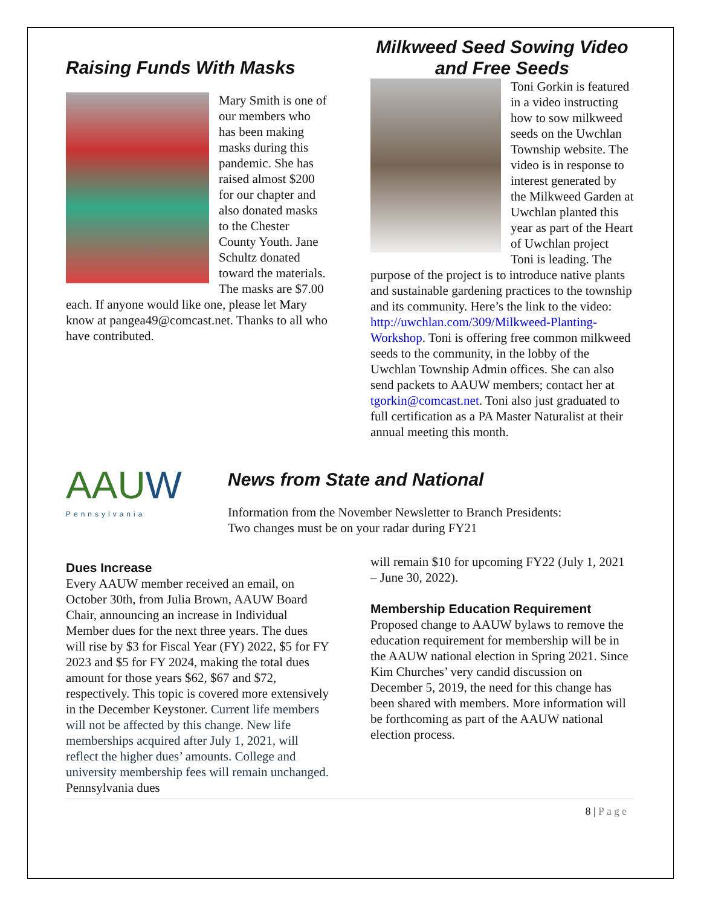Raising Funds With Masks
Mary Smith is one of our members who has been making masks during this pandemic. She has raised almost $200 for our chapter and also donated masks to the Chester County Youth. Jane Schultz donated toward the materials. The masks are $7.00 each. If anyone would like one, please let Mary know at pangea49@comcast.net. Thanks to all who have contributed.
Milkweed Seed Sowing Video and Free Seeds
Toni Gorkin is featured in a video instructing how to sow milkweed seeds on the Uwchlan Township website. The video is in response to interest generated by the Milkweed Garden at Uwchlan planted this year as part of the Heart of Uwchlan project Toni is leading. The purpose of the project is to introduce native plants and sustainable gardening practices to the township and its community. Here’s the link to the video: http://uwchlan.com/309/Milkweed-Planting-Workshop. Toni is offering free common milkweed seeds to the community, in the lobby of the Uwchlan Township Admin offices. She can also send packets to AAUW members; contact her at tgorkin@comcast.net. Toni also just graduated to full certification as a PA Master Naturalist at their annual meeting this month.
AAUW
Pennsylvania
News from State and National
Information from the November Newsletter to Branch Presidents:
Two changes must be on your radar during FY21
Dues Increase
Every AAUW member received an email, on October 30th, from Julia Brown, AAUW Board Chair, announcing an increase in Individual Member dues for the next three years. The dues will rise by $3 for Fiscal Year (FY) 2022, $5 for FY 2023 and $5 for FY 2024, making the total dues amount for those years $62, $67 and $72, respectively. This topic is covered more extensively in the December Keystoner. Current life members will not be affected by this change. New life memberships acquired after July 1, 2021, will reflect the higher dues’ amounts. College and university membership fees will remain unchanged. Pennsylvania dues
will remain $10 for upcoming FY22 (July 1, 2021 – June 30, 2022).
Membership Education Requirement
Proposed change to AAUW bylaws to remove the education requirement for membership will be in the AAUW national election in Spring 2021. Since Kim Churches’ very candid discussion on December 5, 2019, the need for this change has been shared with members. More information will be forthcoming as part of the AAUW national election process.
8 | Page